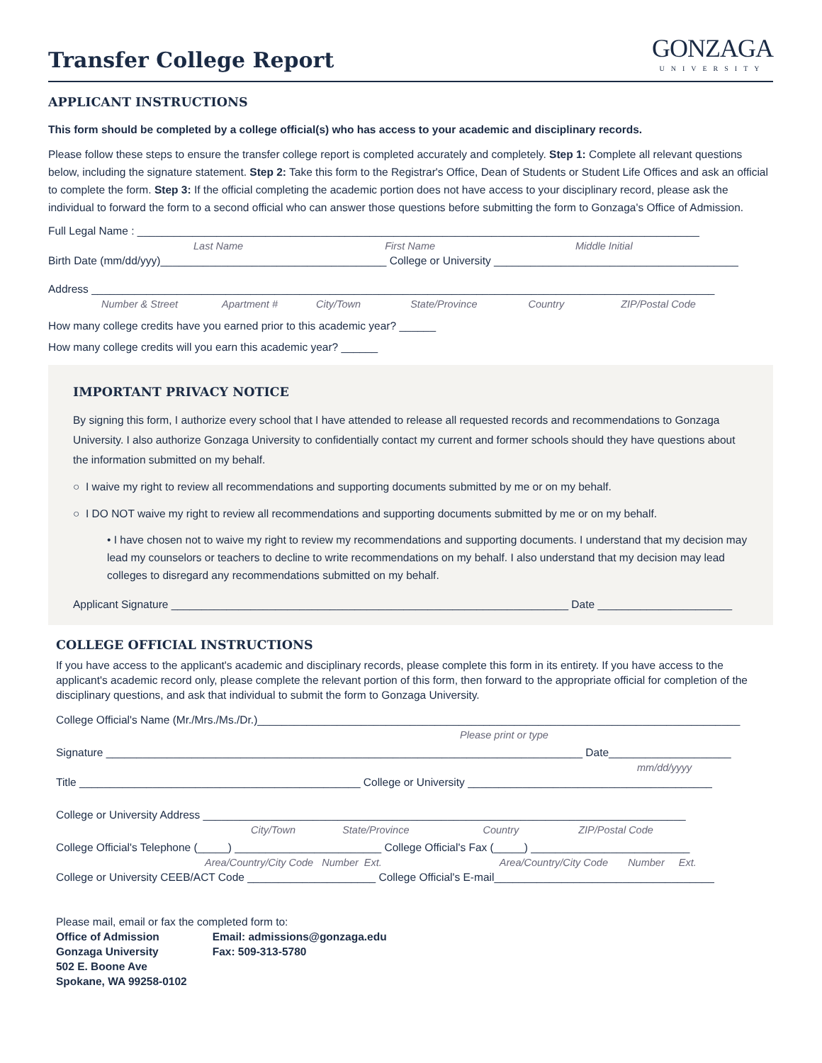Transfer College Report
GONZAGA
UNIVERSITY
APPLICANT INSTRUCTIONS
This form should be completed by a college official(s) who has access to your academic and disciplinary records.
Please follow these steps to ensure the transfer college report is completed accurately and completely. Step 1: Complete all relevant questions below, including the signature statement. Step 2: Take this form to the Registrar's Office, Dean of Students or Student Life Offices and ask an official to complete the form. Step 3: If the official completing the academic portion does not have access to your disciplinary record, please ask the individual to forward the form to a second official who can answer those questions before submitting the form to Gonzaga's Office of Admission.
Full Legal Name : ____________________________________________________________________________________________
Last Name First Name Middle Initial
Birth Date (mm/dd/yyy)_____________________________________ College or University ________________________________________
Address ______________________________________________________________________________________________________
Number & Street Apartment # City/Town State/Province Country ZIP/Postal Code
How many college credits have you earned prior to this academic year? ______
How many college credits will you earn this academic year? ______
IMPORTANT PRIVACY NOTICE
By signing this form, I authorize every school that I have attended to release all requested records and recommendations to Gonzaga University. I also authorize Gonzaga University to confidentially contact my current and former schools should they have questions about the information submitted on my behalf.
○ I waive my right to review all recommendations and supporting documents submitted by me or on my behalf.
○ I DO NOT waive my right to review all recommendations and supporting documents submitted by me or on my behalf.
• I have chosen not to waive my right to review my recommendations and supporting documents. I understand that my decision may lead my counselors or teachers to decline to write recommendations on my behalf. I also understand that my decision may lead colleges to disregard any recommendations submitted on my behalf.
Applicant Signature _________________________________________________________________ Date ______________________
COLLEGE OFFICIAL INSTRUCTIONS
If you have access to the applicant's academic and disciplinary records, please complete this form in its entirety. If you have access to the applicant's academic record only, please complete the relevant portion of this form, then forward to the appropriate official for completion of the disciplinary questions, and ask that individual to submit the form to Gonzaga University.
College Official's Name (Mr./Mrs./Ms./Dr.)_______________________________________________________________________________
Please print or type
Signature ______________________________________________________________________________ Date____________________
mm/dd/yyyy
Title ______________________________________________ College or University ________________________________________
College or University Address _______________________________________________________________________________
City/Town State/Province Country ZIP/Postal Code
College Official's Telephone (_____) ________________________ College Official's Fax (_____) __________________________
Area/Country/City Code Number Ext. Area/Country/City Code Number Ext.
College or University CEEB/ACT Code _____________________ College Official's E-mail____________________________________
Please mail, email or fax the completed form to:
Office of Admission
Gonzaga University
502 E. Boone Ave
Spokane, WA 99258-0102
Email: admissions@gonzaga.edu
Fax: 509-313-5780